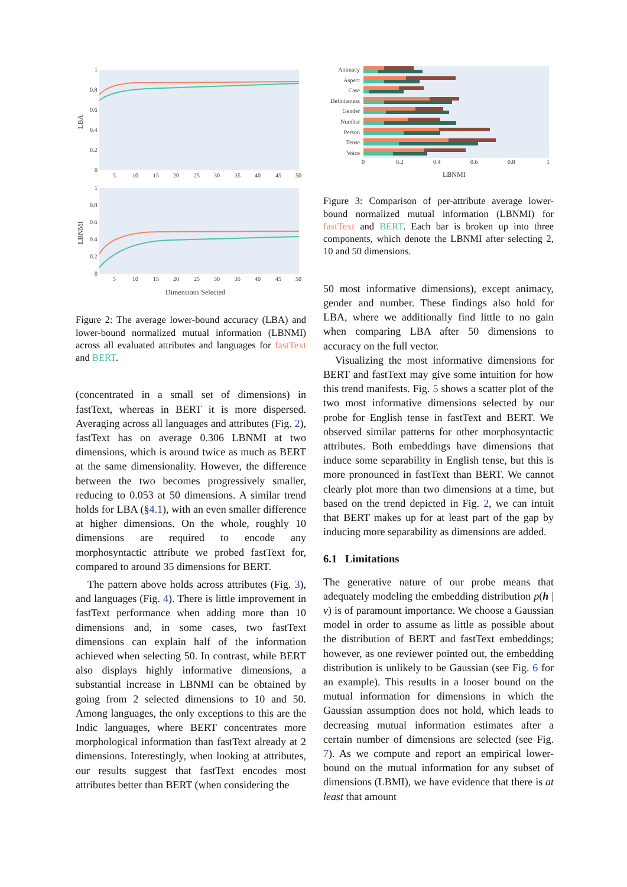1
0.8
0.6
0.4
0.2
0
1
0.8
0.6
0.4
0.2
0
5
10
15
20
25
30
35
40
45
50
5
10
15
20
25
30
35
40
45
50
Dimensions Selected
LBA
LBNMI
Figure 2: The average lower-bound accuracy (LBA) and lower-bound normalized mutual information (LBNMI) across all evaluated attributes and languages for fastText and BERT.
(concentrated in a small set of dimensions) in fastText, whereas in BERT it is more dispersed. Averaging across all languages and attributes (Fig. 2), fastText has on average 0.306 LBNMI at two dimensions, which is around twice as much as BERT at the same dimensionality. However, the difference between the two becomes progressively smaller, reducing to 0.053 at 50 dimensions. A similar trend holds for LBA (§4.1), with an even smaller difference at higher dimensions. On the whole, roughly 10 dimensions are required to encode any morphosyntactic attribute we probed fastText for, compared to around 35 dimensions for BERT.
The pattern above holds across attributes (Fig. 3), and languages (Fig. 4). There is little improvement in fastText performance when adding more than 10 dimensions and, in some cases, two fastText dimensions can explain half of the information achieved when selecting 50. In contrast, while BERT also displays highly informative dimensions, a substantial increase in LBNMI can be obtained by going from 2 selected dimensions to 10 and 50. Among languages, the only exceptions to this are the Indic languages, where BERT concentrates more morphological information than fastText already at 2 dimensions. Interestingly, when looking at attributes, our results suggest that fastText encodes most attributes better than BERT (when considering the
Animacy
Aspect
Case
Definiteness
Gender
Number
Person
Tense
Voice
0
0.2
0.4
0.6
0.8
1
LBNMI
Figure 3: Comparison of per-attribute average lower-bound normalized mutual information (LBNMI) for fastText and BERT. Each bar is broken up into three components, which denote the LBNMI after selecting 2, 10 and 50 dimensions.
50 most informative dimensions), except animacy, gender and number. These findings also hold for LBA, where we additionally find little to no gain when comparing LBA after 50 dimensions to accuracy on the full vector.
Visualizing the most informative dimensions for BERT and fastText may give some intuition for how this trend manifests. Fig. 5 shows a scatter plot of the two most informative dimensions selected by our probe for English tense in fastText and BERT. We observed similar patterns for other morphosyntactic attributes. Both embeddings have dimensions that induce some separability in English tense, but this is more pronounced in fastText than BERT. We cannot clearly plot more than two dimensions at a time, but based on the trend depicted in Fig. 2, we can intuit that BERT makes up for at least part of the gap by inducing more separability as dimensions are added.
6.1 Limitations
The generative nature of our probe means that adequately modeling the embedding distribution p(h | v) is of paramount importance. We choose a Gaussian model in order to assume as little as possible about the distribution of BERT and fastText embeddings; however, as one reviewer pointed out, the embedding distribution is unlikely to be Gaussian (see Fig. 6 for an example). This results in a looser bound on the mutual information for dimensions in which the Gaussian assumption does not hold, which leads to decreasing mutual information estimates after a certain number of dimensions are selected (see Fig. 7). As we compute and report an empirical lower-bound on the mutual information for any subset of dimensions (LBMI), we have evidence that there is at least that amount